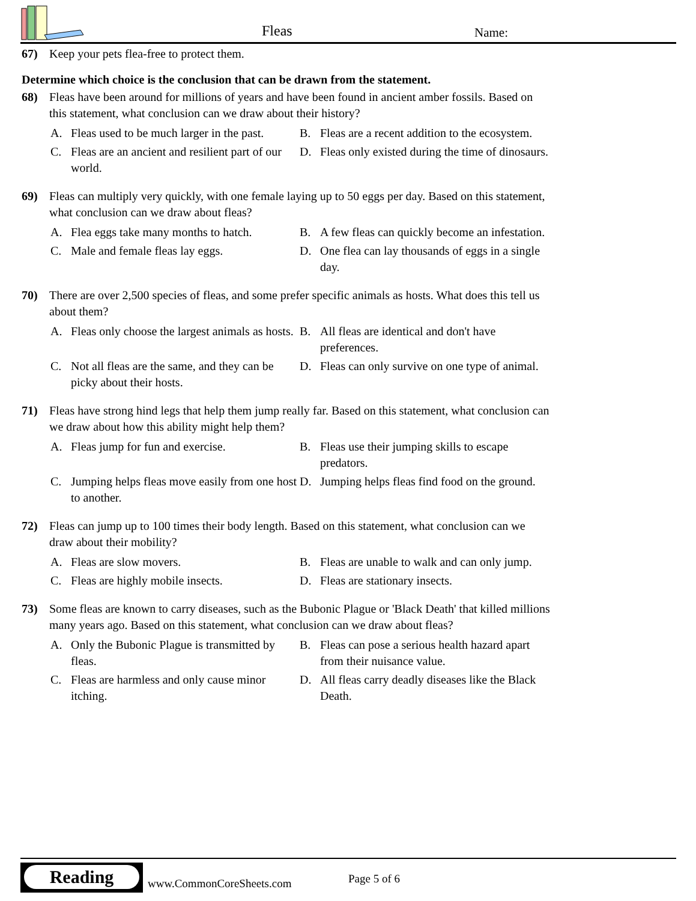Fleas Name:
67) Keep your pets flea-free to protect them.
Determine which choice is the conclusion that can be drawn from the statement.
68) Fleas have been around for millions of years and have been found in ancient amber fossils. Based on this statement, what conclusion can we draw about their history?
A. Fleas used to be much larger in the past.
B. Fleas are a recent addition to the ecosystem.
C. Fleas are an ancient and resilient part of our world.
D. Fleas only existed during the time of dinosaurs.
69) Fleas can multiply very quickly, with one female laying up to 50 eggs per day. Based on this statement, what conclusion can we draw about fleas?
A. Flea eggs take many months to hatch.
B. A few fleas can quickly become an infestation.
C. Male and female fleas lay eggs.
D. One flea can lay thousands of eggs in a single day.
70) There are over 2,500 species of fleas, and some prefer specific animals as hosts. What does this tell us about them?
A. Fleas only choose the largest animals as hosts.
B. All fleas are identical and don't have preferences.
C. Not all fleas are the same, and they can be picky about their hosts.
D. Fleas can only survive on one type of animal.
71) Fleas have strong hind legs that help them jump really far. Based on this statement, what conclusion can we draw about how this ability might help them?
A. Fleas jump for fun and exercise.
B. Fleas use their jumping skills to escape predators.
C. Jumping helps fleas move easily from one host to another.
D. Jumping helps fleas find food on the ground.
72) Fleas can jump up to 100 times their body length. Based on this statement, what conclusion can we draw about their mobility?
A. Fleas are slow movers.
B. Fleas are unable to walk and can only jump.
C. Fleas are highly mobile insects.
D. Fleas are stationary insects.
73) Some fleas are known to carry diseases, such as the Bubonic Plague or 'Black Death' that killed millions many years ago. Based on this statement, what conclusion can we draw about fleas?
A. Only the Bubonic Plague is transmitted by fleas.
B. Fleas can pose a serious health hazard apart from their nuisance value.
C. Fleas are harmless and only cause minor itching.
D. All fleas carry deadly diseases like the Black Death.
Reading
www.CommonCoreSheets.com Page 5 of 6